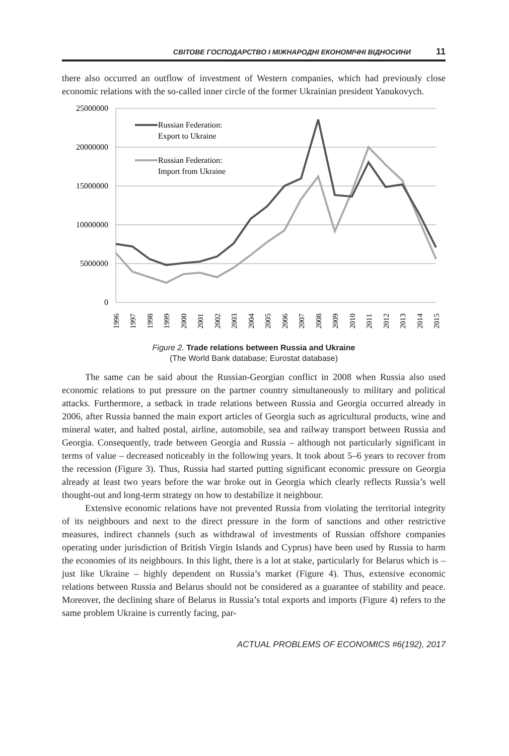СВІТОВЕ ГОСПОДАРСТВО І МІЖНАРОДНІ ЕКОНОМІЧНІ ВІДНОСИНИ 11
there also occurred an outflow of investment of Western companies, which had previously close economic relations with the so-called inner circle of the former Ukrainian president Yanukovych.
25000000
20000000
15000000
10000000
5000000
0
Russian Federation:
Export to Ukraine
Russian Federation:
Import from Ukraine
1996
1997
1998
1999
2000
2001
2002
2003
2004
2005
2006
2007
2008
2009
2010
2011
2012
2013
2014
2015
Figure 2. Trade relations between Russia and Ukraine
(The World Bank database; Eurostat database)
The same can be said about the Russian-Georgian conflict in 2008 when Russia also used economic relations to put pressure on the partner country simultaneously to military and political attacks. Furthermore, a setback in trade relations between Russia and Georgia occurred already in 2006, after Russia banned the main export articles of Georgia such as agricultural products, wine and mineral water, and halted postal, airline, automobile, sea and railway transport between Russia and Georgia. Consequently, trade between Georgia and Russia – although not particularly significant in terms of value – decreased noticeably in the following years. It took about 5–6 years to recover from the recession (Figure 3). Thus, Russia had started putting significant economic pressure on Georgia already at least two years before the war broke out in Georgia which clearly reflects Russia’s well thought-out and long-term strategy on how to destabilize it neighbour.
Extensive economic relations have not prevented Russia from violating the territorial integrity of its neighbours and next to the direct pressure in the form of sanctions and other restrictive measures, indirect channels (such as withdrawal of investments of Russian offshore companies operating under jurisdiction of British Virgin Islands and Cyprus) have been used by Russia to harm the economies of its neighbours. In this light, there is a lot at stake, particularly for Belarus which is – just like Ukraine – highly dependent on Russia’s market (Figure 4). Thus, extensive economic relations between Russia and Belarus should not be considered as a guarantee of stability and peace. Moreover, the declining share of Belarus in Russia’s total exports and imports (Figure 4) refers to the same problem Ukraine is currently facing, par-
ACTUAL PROBLEMS OF ECONOMICS #6(192), 2017